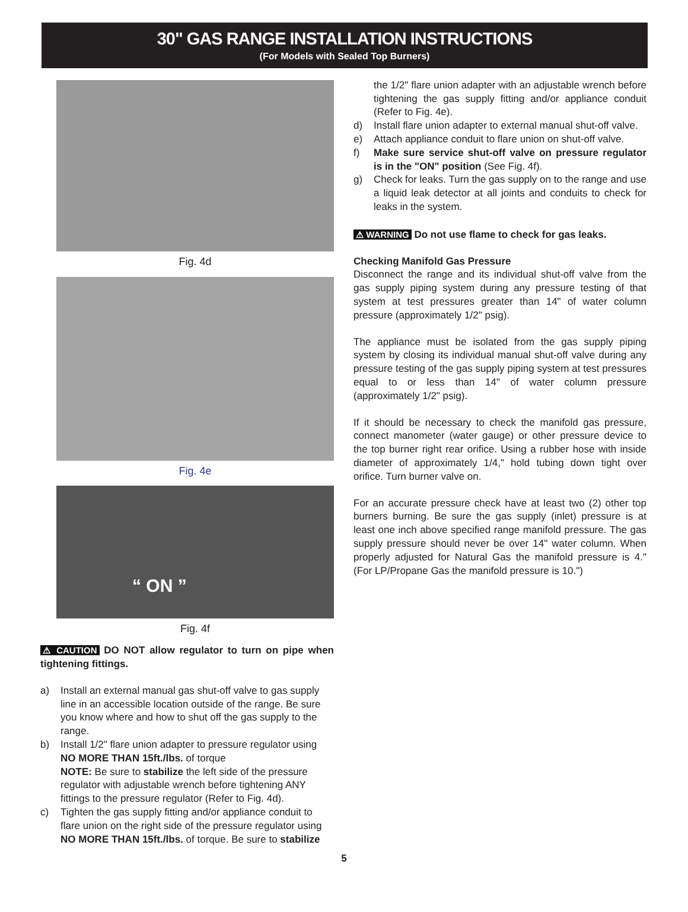30" GAS RANGE INSTALLATION INSTRUCTIONS
(For Models with Sealed Top Burners)
Fig. 4d
Fig. 4e
“ ON ”
Fig. 4f
⚠ CAUTION DO NOT allow regulator to turn on pipe when tightening fittings.
a) Install an external manual gas shut-off valve to gas supply line in an accessible location outside of the range. Be sure you know where and how to shut off the gas supply to the range.
b) Install 1/2" flare union adapter to pressure regulator using NO MORE THAN 15ft./lbs. of torque
NOTE: Be sure to stabilize the left side of the pressure regulator with adjustable wrench before tightening ANY fittings to the pressure regulator (Refer to Fig. 4d).
c) Tighten the gas supply fitting and/or appliance conduit to flare union on the right side of the pressure regulator using NO MORE THAN 15ft./lbs. of torque. Be sure to stabilize
the 1/2" flare union adapter with an adjustable wrench before tightening the gas supply fitting and/or appliance conduit (Refer to Fig. 4e).
d) Install flare union adapter to external manual shut-off valve.
e) Attach appliance conduit to flare union on shut-off valve.
f) Make sure service shut-off valve on pressure regulator is in the "ON" position (See Fig. 4f).
g) Check for leaks. Turn the gas supply on to the range and use a liquid leak detector at all joints and conduits to check for leaks in the system.
⚠ WARNING Do not use flame to check for gas leaks.
Checking Manifold Gas Pressure
Disconnect the range and its individual shut-off valve from the gas supply piping system during any pressure testing of that system at test pressures greater than 14" of water column pressure (approximately 1/2" psig).
The appliance must be isolated from the gas supply piping system by closing its individual manual shut-off valve during any pressure testing of the gas supply piping system at test pressures equal to or less than 14" of water column pressure (approximately 1/2" psig).
If it should be necessary to check the manifold gas pressure, connect manometer (water gauge) or other pressure device to the top burner right rear orifice. Using a rubber hose with inside diameter of approximately 1/4," hold tubing down tight over orifice. Turn burner valve on.
For an accurate pressure check have at least two (2) other top burners burning. Be sure the gas supply (inlet) pressure is at least one inch above specified range manifold pressure. The gas supply pressure should never be over 14" water column. When properly adjusted for Natural Gas the manifold pressure is 4." (For LP/Propane Gas the manifold pressure is 10.")
5